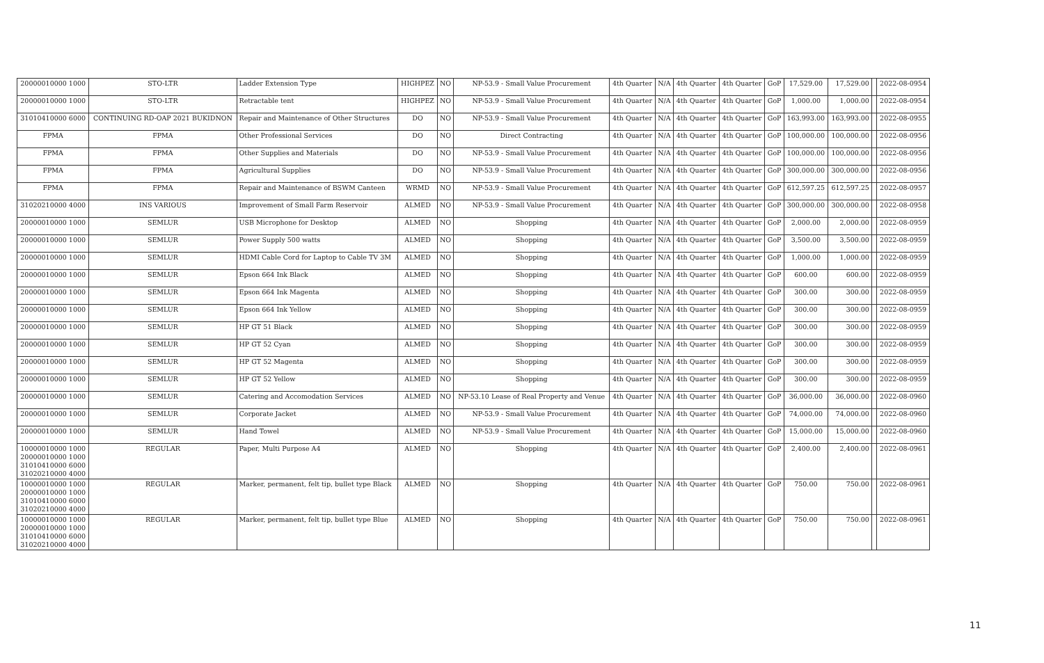| 20000010000 1000 | STO-LTR | Ladder Extension Type | HIGHPEZ | NO | NP-53.9 - Small Value Procurement | 4th Quarter | N/A | 4th Quarter | 4th Quarter | GoP | 17,529.00 | 17,529.00 | | 2022-08-0954 |
| 20000010000 1000 | STO-LTR | Retractable tent | HIGHPEZ | NO | NP-53.9 - Small Value Procurement | 4th Quarter | N/A | 4th Quarter | 4th Quarter | GoP | 1,000.00 | 1,000.00 | | 2022-08-0954 |
| 31010410000 6000 | CONTINUING RD-OAP 2021 BUKIDNON | Repair and Maintenance of Other Structures | DO | NO | NP-53.9 - Small Value Procurement | 4th Quarter | N/A | 4th Quarter | 4th Quarter | GoP | 163,993.00 | 163,993.00 | | 2022-08-0955 |
| FPMA | FPMA | Other Professional Services | DO | NO | Direct Contracting | 4th Quarter | N/A | 4th Quarter | 4th Quarter | GoP | 100,000.00 | 100,000.00 | | 2022-08-0956 |
| FPMA | FPMA | Other Supplies and Materials | DO | NO | NP-53.9 - Small Value Procurement | 4th Quarter | N/A | 4th Quarter | 4th Quarter | GoP | 100,000.00 | 100,000.00 | | 2022-08-0956 |
| FPMA | FPMA | Agricultural Supplies | DO | NO | NP-53.9 - Small Value Procurement | 4th Quarter | N/A | 4th Quarter | 4th Quarter | GoP | 300,000.00 | 300,000.00 | | 2022-08-0956 |
| FPMA | FPMA | Repair and Maintenance of BSWM Canteen | WRMD | NO | NP-53.9 - Small Value Procurement | 4th Quarter | N/A | 4th Quarter | 4th Quarter | GoP | 612,597.25 | 612,597.25 | | 2022-08-0957 |
| 31020210000 4000 | INS VARIOUS | Improvement of Small Farm Reservoir | ALMED | NO | NP-53.9 - Small Value Procurement | 4th Quarter | N/A | 4th Quarter | 4th Quarter | GoP | 300,000.00 | 300,000.00 | | 2022-08-0958 |
| 20000010000 1000 | SEMLUR | USB Microphone for Desktop | ALMED | NO | Shopping | 4th Quarter | N/A | 4th Quarter | 4th Quarter | GoP | 2,000.00 | 2,000.00 | | 2022-08-0959 |
| 20000010000 1000 | SEMLUR | Power Supply 500 watts | ALMED | NO | Shopping | 4th Quarter | N/A | 4th Quarter | 4th Quarter | GoP | 3,500.00 | 3,500.00 | | 2022-08-0959 |
| 20000010000 1000 | SEMLUR | HDMI Cable Cord for Laptop to Cable TV 3M | ALMED | NO | Shopping | 4th Quarter | N/A | 4th Quarter | 4th Quarter | GoP | 1,000.00 | 1,000.00 | | 2022-08-0959 |
| 20000010000 1000 | SEMLUR | Epson 664 Ink Black | ALMED | NO | Shopping | 4th Quarter | N/A | 4th Quarter | 4th Quarter | GoP | 600.00 | 600.00 | | 2022-08-0959 |
| 20000010000 1000 | SEMLUR | Epson 664 Ink Magenta | ALMED | NO | Shopping | 4th Quarter | N/A | 4th Quarter | 4th Quarter | GoP | 300.00 | 300.00 | | 2022-08-0959 |
| 20000010000 1000 | SEMLUR | Epson 664 Ink Yellow | ALMED | NO | Shopping | 4th Quarter | N/A | 4th Quarter | 4th Quarter | GoP | 300.00 | 300.00 | | 2022-08-0959 |
| 20000010000 1000 | SEMLUR | HP GT 51 Black | ALMED | NO | Shopping | 4th Quarter | N/A | 4th Quarter | 4th Quarter | GoP | 300.00 | 300.00 | | 2022-08-0959 |
| 20000010000 1000 | SEMLUR | HP GT 52 Cyan | ALMED | NO | Shopping | 4th Quarter | N/A | 4th Quarter | 4th Quarter | GoP | 300.00 | 300.00 | | 2022-08-0959 |
| 20000010000 1000 | SEMLUR | HP GT 52 Magenta | ALMED | NO | Shopping | 4th Quarter | N/A | 4th Quarter | 4th Quarter | GoP | 300.00 | 300.00 | | 2022-08-0959 |
| 20000010000 1000 | SEMLUR | HP GT 52 Yellow | ALMED | NO | Shopping | 4th Quarter | N/A | 4th Quarter | 4th Quarter | GoP | 300.00 | 300.00 | | 2022-08-0959 |
| 20000010000 1000 | SEMLUR | Catering and Accomodation Services | ALMED | NO | NP-53.10 Lease of Real Property and Venue | 4th Quarter | N/A | 4th Quarter | 4th Quarter | GoP | 36,000.00 | 36,000.00 | | 2022-08-0960 |
| 20000010000 1000 | SEMLUR | Corporate Jacket | ALMED | NO | NP-53.9 - Small Value Procurement | 4th Quarter | N/A | 4th Quarter | 4th Quarter | GoP | 74,000.00 | 74,000.00 | | 2022-08-0960 |
| 20000010000 1000 | SEMLUR | Hand Towel | ALMED | NO | NP-53.9 - Small Value Procurement | 4th Quarter | N/A | 4th Quarter | 4th Quarter | GoP | 15,000.00 | 15,000.00 | | 2022-08-0960 |
| 10000010000 1000 20000010000 1000 31010410000 6000 31020210000 4000 | REGULAR | Paper, Multi Purpose A4 | ALMED | NO | Shopping | 4th Quarter | N/A | 4th Quarter | 4th Quarter | GoP | 2,400.00 | 2,400.00 | | 2022-08-0961 |
| 10000010000 1000 20000010000 1000 31010410000 6000 31020210000 4000 | REGULAR | Marker, permanent, felt tip, bullet type Black | ALMED | NO | Shopping | 4th Quarter | N/A | 4th Quarter | 4th Quarter | GoP | 750.00 | 750.00 | | 2022-08-0961 |
| 10000010000 1000 20000010000 1000 31010410000 6000 31020210000 4000 | REGULAR | Marker, permanent, felt tip, bullet type Blue | ALMED | NO | Shopping | 4th Quarter | N/A | 4th Quarter | 4th Quarter | GoP | 750.00 | 750.00 | | 2022-08-0961 |
11